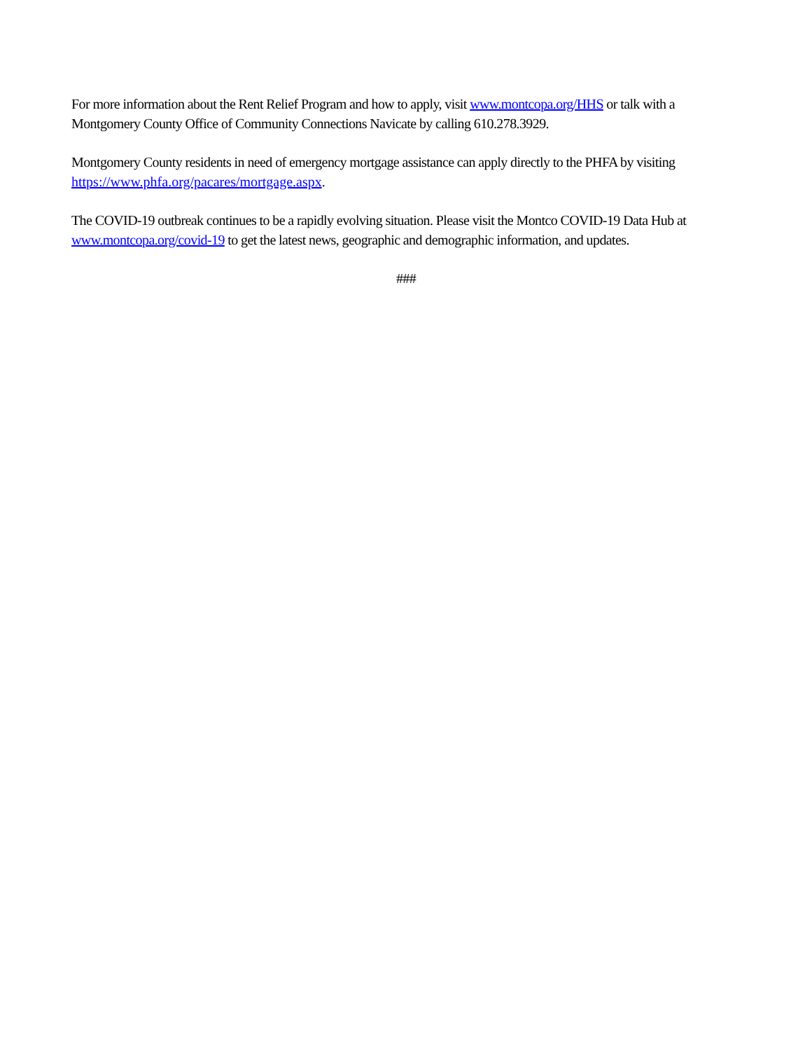For more information about the Rent Relief Program and how to apply, visit www.montcopa.org/HHS or talk with a Montgomery County Office of Community Connections Navicate by calling 610.278.3929.
Montgomery County residents in need of emergency mortgage assistance can apply directly to the PHFA by visiting https://www.phfa.org/pacares/mortgage.aspx.
The COVID-19 outbreak continues to be a rapidly evolving situation. Please visit the Montco COVID-19 Data Hub at www.montcopa.org/covid-19 to get the latest news, geographic and demographic information, and updates.
###